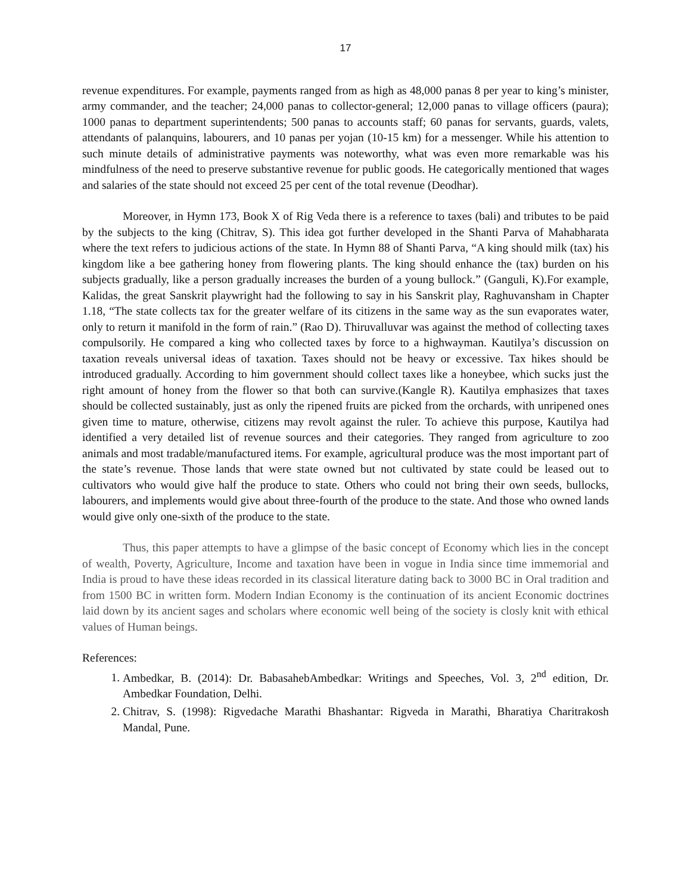17
revenue expenditures. For example, payments ranged from as high as 48,000 panas 8 per year to king’s minister, army commander, and the teacher; 24,000 panas to collector-general; 12,000 panas to village officers (paura); 1000 panas to department superintendents; 500 panas to accounts staff; 60 panas for servants, guards, valets, attendants of palanquins, labourers, and 10 panas per yojan (10-15 km) for a messenger. While his attention to such minute details of administrative payments was noteworthy, what was even more remarkable was his mindfulness of the need to preserve substantive revenue for public goods. He categorically mentioned that wages and salaries of the state should not exceed 25 per cent of the total revenue (Deodhar).
Moreover, in Hymn 173, Book X of Rig Veda there is a reference to taxes (bali) and tributes to be paid by the subjects to the king (Chitrav, S). This idea got further developed in the Shanti Parva of Mahabharata where the text refers to judicious actions of the state. In Hymn 88 of Shanti Parva, “A king should milk (tax) his kingdom like a bee gathering honey from flowering plants. The king should enhance the (tax) burden on his subjects gradually, like a person gradually increases the burden of a young bullock.” (Ganguli, K).For example, Kalidas, the great Sanskrit playwright had the following to say in his Sanskrit play, Raghuvansham in Chapter 1.18, “The state collects tax for the greater welfare of its citizens in the same way as the sun evaporates water, only to return it manifold in the form of rain.” (Rao D). Thiruvalluvar was against the method of collecting taxes compulsorily. He compared a king who collected taxes by force to a highwayman. Kautilya’s discussion on taxation reveals universal ideas of taxation. Taxes should not be heavy or excessive. Tax hikes should be introduced gradually. According to him government should collect taxes like a honeybee, which sucks just the right amount of honey from the flower so that both can survive.(Kangle R). Kautilya emphasizes that taxes should be collected sustainably, just as only the ripened fruits are picked from the orchards, with unripened ones given time to mature, otherwise, citizens may revolt against the ruler. To achieve this purpose, Kautilya had identified a very detailed list of revenue sources and their categories. They ranged from agriculture to zoo animals and most tradable/manufactured items. For example, agricultural produce was the most important part of the state’s revenue. Those lands that were state owned but not cultivated by state could be leased out to cultivators who would give half the produce to state. Others who could not bring their own seeds, bullocks, labourers, and implements would give about three-fourth of the produce to the state. And those who owned lands would give only one-sixth of the produce to the state.
Thus, this paper attempts to have a glimpse of the basic concept of Economy which lies in the concept of wealth, Poverty, Agriculture, Income and taxation have been in vogue in India since time immemorial and India is proud to have these ideas recorded in its classical literature dating back to 3000 BC in Oral tradition and from 1500 BC in written form. Modern Indian Economy is the continuation of its ancient Economic doctrines laid down by its ancient sages and scholars where economic well being of the society is closly knit with ethical values of Human beings.
References:
1. Ambedkar, B. (2014): Dr. BabasahebAmbedkar: Writings and Speeches, Vol. 3, 2<sup>nd</sup> edition, Dr. Ambedkar Foundation, Delhi.
2. Chitrav, S. (1998): Rigvedache Marathi Bhashantar: Rigveda in Marathi, Bharatiya Charitrakosh Mandal, Pune.